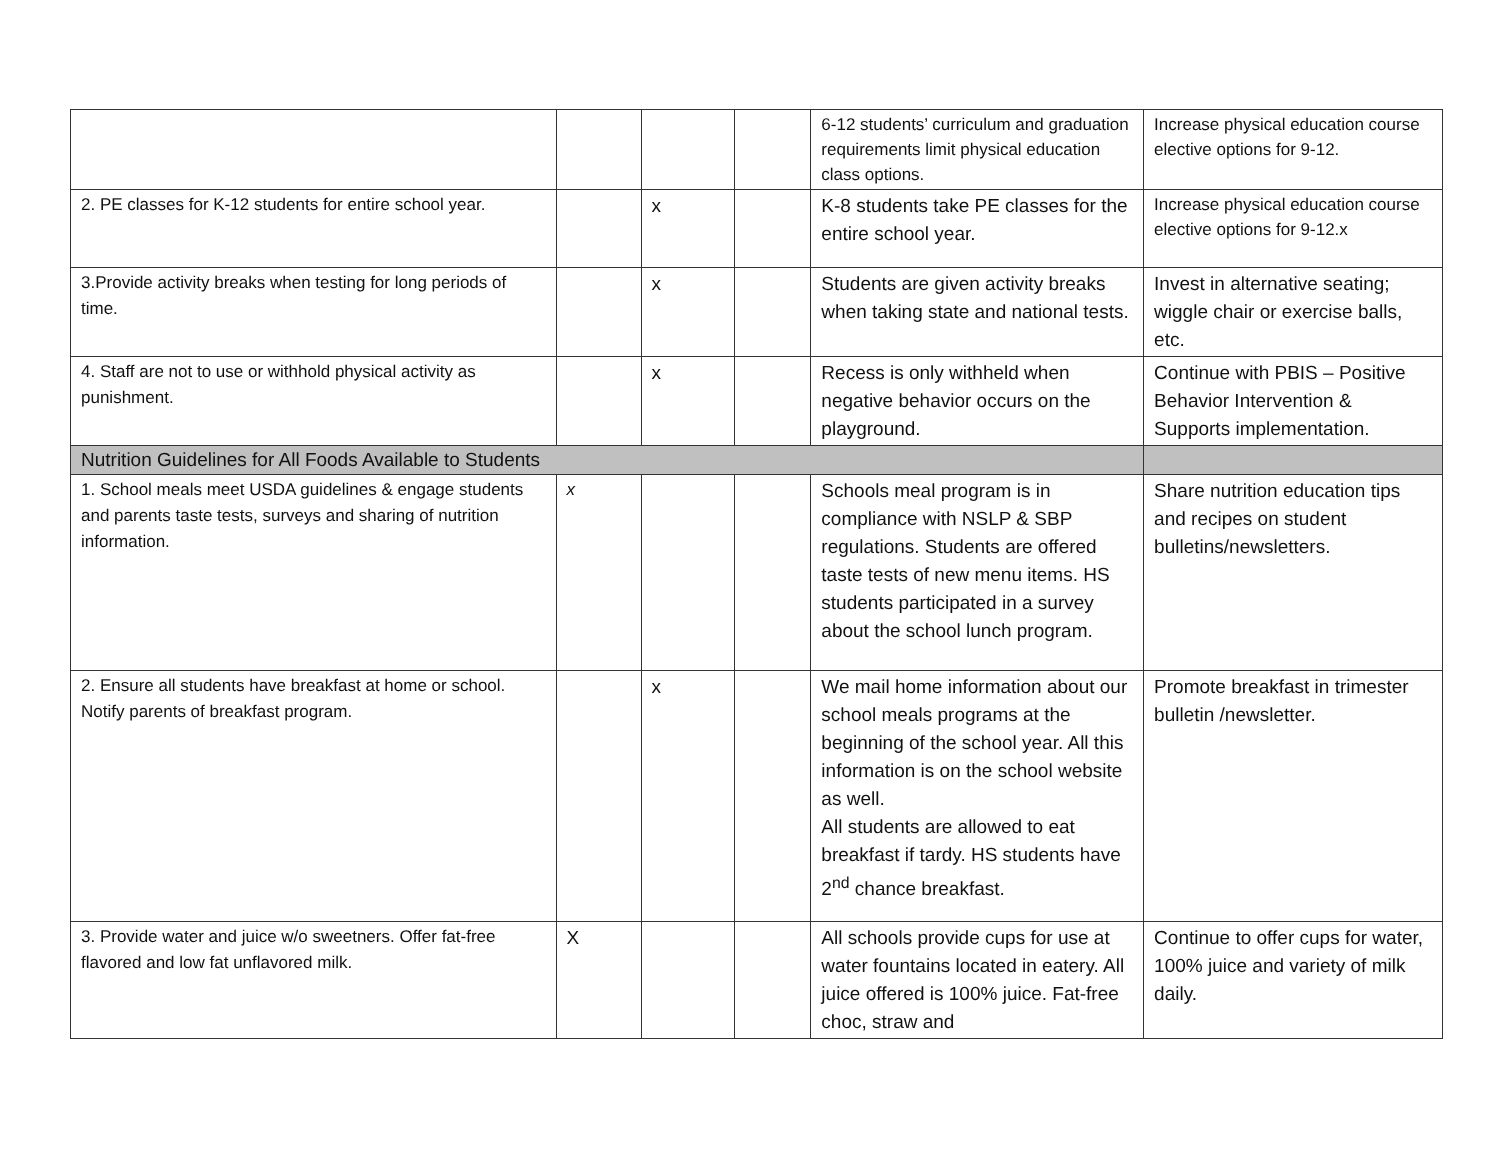| | | | | 6-12 students’ curriculum and graduation requirements limit physical education class options. | Increase physical education course elective options for 9-12. |
| 2. PE classes for K-12 students for entire school year. | | x | | K-8 students take PE classes for the entire school year. | Increase physical education course elective options for 9-12.x |
| 3.Provide activity breaks when testing for long periods of time. | | x | | Students are given activity breaks when taking state and national tests. | Invest in alternative seating; wiggle chair or exercise balls, etc. |
| 4. Staff are not to use or withhold physical activity as punishment. | | x | | Recess is only withheld when negative behavior occurs on the playground. | Continue with PBIS – Positive Behavior Intervention & Supports implementation. |
| Nutrition Guidelines for All Foods Available to Students | | | | | |
| 1. School meals meet USDA guidelines & engage students and parents taste tests, surveys and sharing of nutrition information. | x | | | Schools meal program is in compliance with NSLP & SBP regulations. Students are offered taste tests of new menu items. HS students participated in a survey about the school lunch program. | Share nutrition education tips and recipes on student bulletins/newsletters. |
| 2. Ensure all students have breakfast at home or school. Notify parents of breakfast program. | | x | | We mail home information about our school meals programs at the beginning of the school year. All this information is on the school website as well. All students are allowed to eat breakfast if tardy. HS students have 2<sup>nd</sup> chance breakfast. | Promote breakfast in trimester bulletin /newsletter. |
| 3. Provide water and juice w/o sweetners. Offer fat-free flavored and low fat unflavored milk. | X | | | All schools provide cups for use at water fountains located in eatery. All juice offered is 100% juice. Fat-free choc, straw and | Continue to offer cups for water, 100% juice and variety of milk daily. |